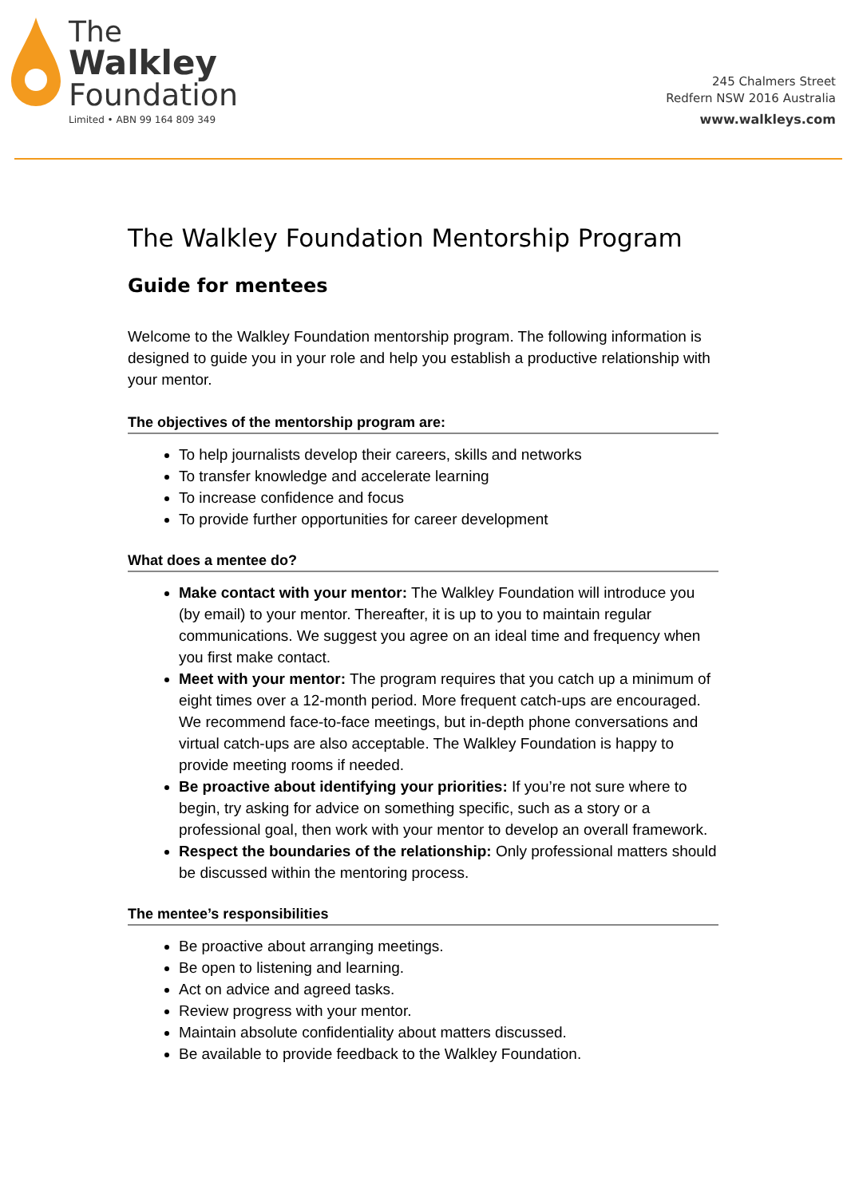The
Walkley
Foundation
Limited • ABN 99 164 809 349
245 Chalmers Street
Redfern NSW 2016 Australia
www.walkleys.com
The Walkley Foundation Mentorship Program
Guide for mentees
Welcome to the Walkley Foundation mentorship program. The following information is designed to guide you in your role and help you establish a productive relationship with your mentor.
The objectives of the mentorship program are:
To help journalists develop their careers, skills and networks
To transfer knowledge and accelerate learning
To increase confidence and focus
To provide further opportunities for career development
What does a mentee do?
Make contact with your mentor: The Walkley Foundation will introduce you (by email) to your mentor. Thereafter, it is up to you to maintain regular communications. We suggest you agree on an ideal time and frequency when you first make contact.
Meet with your mentor: The program requires that you catch up a minimum of eight times over a 12-month period. More frequent catch-ups are encouraged. We recommend face-to-face meetings, but in-depth phone conversations and virtual catch-ups are also acceptable. The Walkley Foundation is happy to provide meeting rooms if needed.
Be proactive about identifying your priorities: If you’re not sure where to begin, try asking for advice on something specific, such as a story or a professional goal, then work with your mentor to develop an overall framework.
Respect the boundaries of the relationship: Only professional matters should be discussed within the mentoring process.
The mentee’s responsibilities
Be proactive about arranging meetings.
Be open to listening and learning.
Act on advice and agreed tasks.
Review progress with your mentor.
Maintain absolute confidentiality about matters discussed.
Be available to provide feedback to the Walkley Foundation.